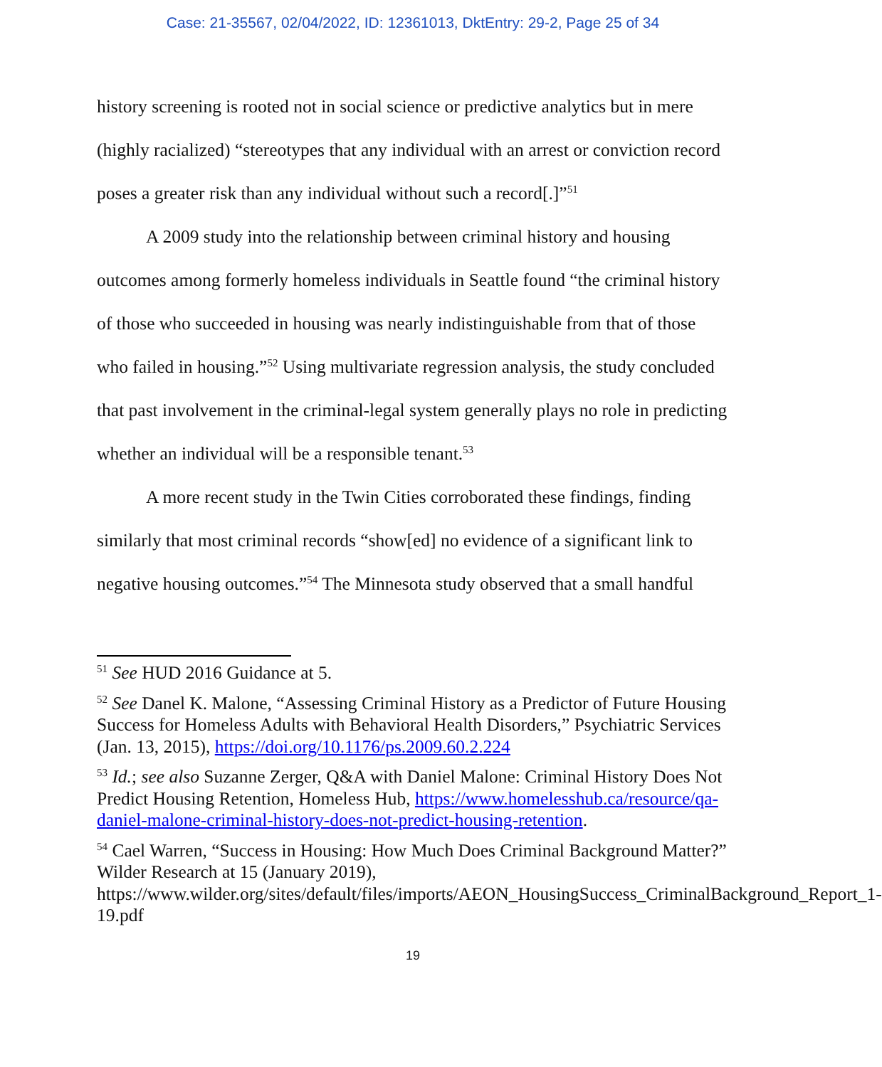Case: 21-35567, 02/04/2022, ID: 12361013, DktEntry: 29-2, Page 25 of 34
history screening is rooted not in social science or predictive analytics but in mere (highly racialized) “stereotypes that any individual with an arrest or conviction record poses a greater risk than any individual without such a record[.]”<sup>51</sup>
A 2009 study into the relationship between criminal history and housing outcomes among formerly homeless individuals in Seattle found “the criminal history of those who succeeded in housing was nearly indistinguishable from that of those who failed in housing.”<sup>52</sup> Using multivariate regression analysis, the study concluded that past involvement in the criminal-legal system generally plays no role in predicting whether an individual will be a responsible tenant.<sup>53</sup>
A more recent study in the Twin Cities corroborated these findings, finding similarly that most criminal records “show[ed] no evidence of a significant link to negative housing outcomes.”<sup>54</sup> The Minnesota study observed that a small handful
<sup>51</sup> See HUD 2016 Guidance at 5.
<sup>52</sup> See Danel K. Malone, “Assessing Criminal History as a Predictor of Future Housing Success for Homeless Adults with Behavioral Health Disorders,” Psychiatric Services (Jan. 13, 2015), https://doi.org/10.1176/ps.2009.60.2.224
<sup>53</sup> Id.; see also Suzanne Zerger, Q&A with Daniel Malone: Criminal History Does Not Predict Housing Retention, Homeless Hub, https://www.homelesshub.ca/resource/qa-daniel-malone-criminal-history-does-not-predict-housing-retention.
<sup>54</sup> Cael Warren, “Success in Housing: How Much Does Criminal Background Matter?” Wilder Research at 15 (January 2019), https://www.wilder.org/sites/default/files/imports/AEON_HousingSuccess_CriminalBackground_Report_1-19.pdf
19